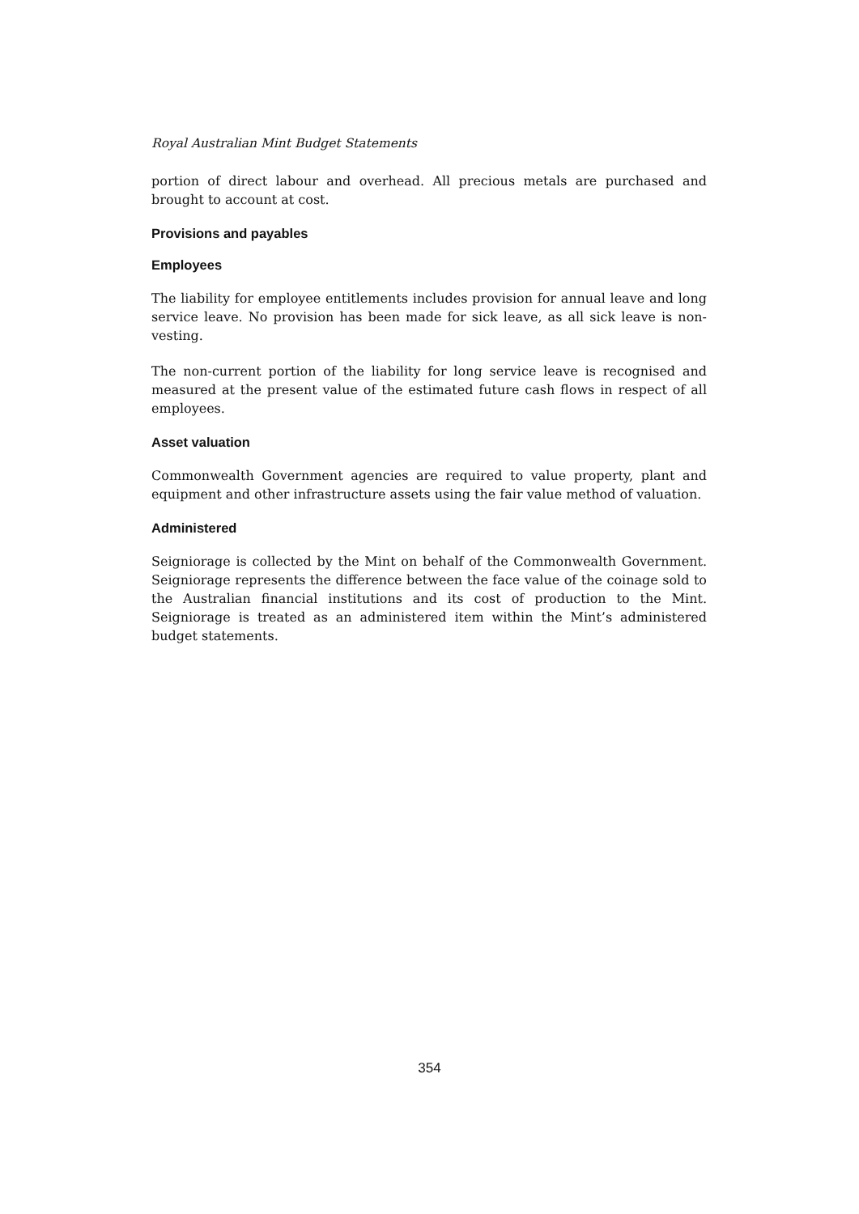Royal Australian Mint Budget Statements
portion of direct labour and overhead. All precious metals are purchased and brought to account at cost.
Provisions and payables
Employees
The liability for employee entitlements includes provision for annual leave and long service leave. No provision has been made for sick leave, as all sick leave is non-vesting.
The non-current portion of the liability for long service leave is recognised and measured at the present value of the estimated future cash flows in respect of all employees.
Asset valuation
Commonwealth Government agencies are required to value property, plant and equipment and other infrastructure assets using the fair value method of valuation.
Administered
Seigniorage is collected by the Mint on behalf of the Commonwealth Government. Seigniorage represents the difference between the face value of the coinage sold to the Australian financial institutions and its cost of production to the Mint. Seigniorage is treated as an administered item within the Mint’s administered budget statements.
354